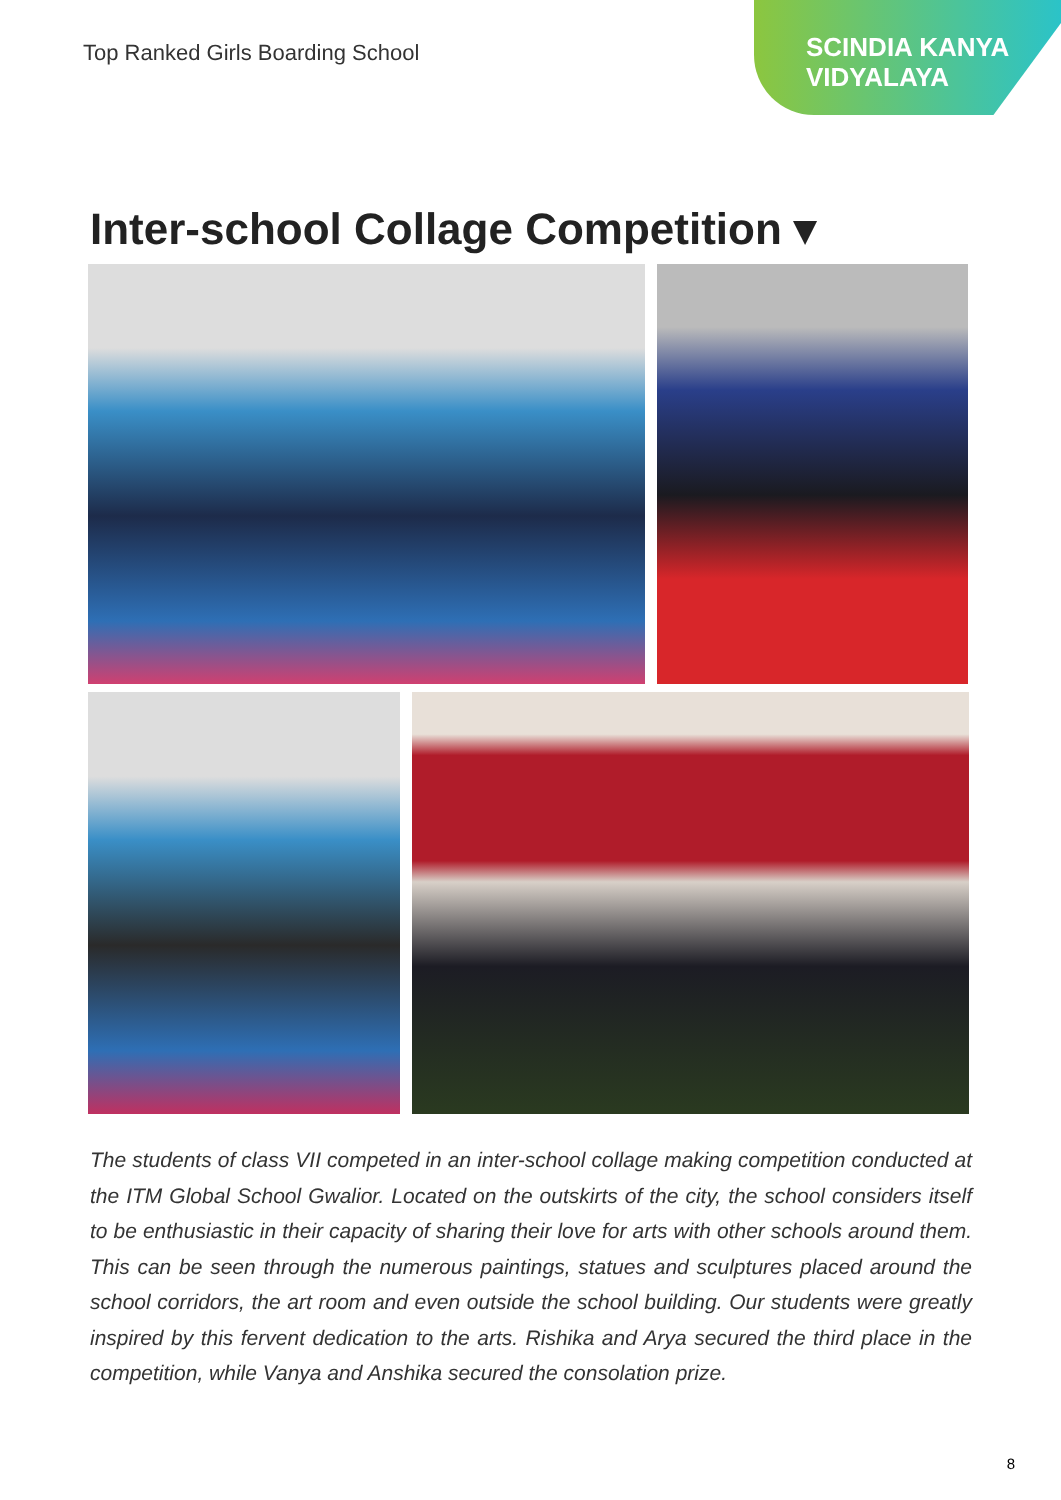Top Ranked Girls Boarding School
SCINDIA KANYA
VIDYALAYA
Inter-school Collage Competition ▾
The students of class VII competed in an inter-school collage making competition conducted at the ITM Global School Gwalior. Located on the outskirts of the city, the school considers itself to be enthusiastic in their capacity of sharing their love for arts with other schools around them. This can be seen through the numerous paintings, statues and sculptures placed around the school corridors, the art room and even outside the school building. Our students were greatly inspired by this fervent dedication to the arts. Rishika and Arya secured the third place in the competition, while Vanya and Anshika secured the consolation prize.
8